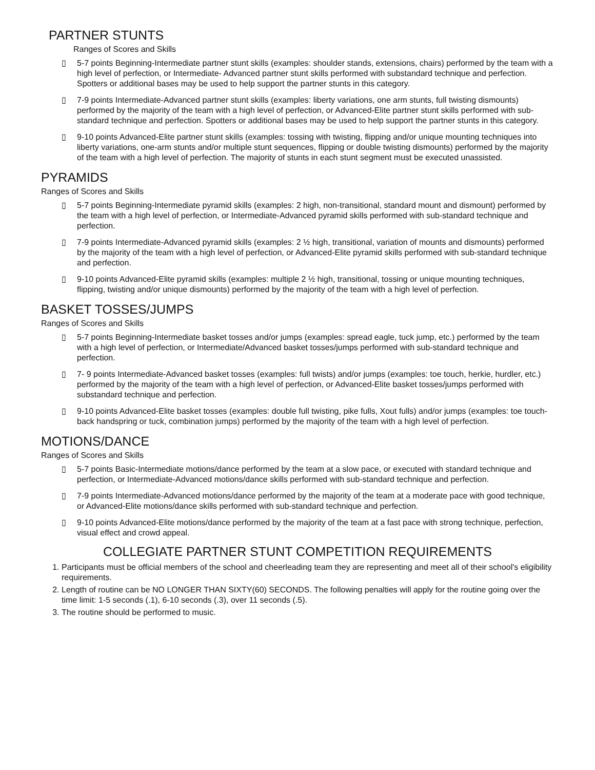PARTNER STUNTS
Ranges of Scores and Skills
▯ 5-7 points Beginning-Intermediate partner stunt skills (examples: shoulder stands, extensions, chairs) performed by the team with a high level of perfection, or Intermediate- Advanced partner stunt skills performed with substandard technique and perfection. Spotters or additional bases may be used to help support the partner stunts in this category.
▯ 7-9 points Intermediate-Advanced partner stunt skills (examples: liberty variations, one arm stunts, full twisting dismounts) performed by the majority of the team with a high level of perfection, or Advanced-Elite partner stunt skills performed with sub-standard technique and perfection. Spotters or additional bases may be used to help support the partner stunts in this category.
▯ 9-10 points Advanced-Elite partner stunt skills (examples: tossing with twisting, flipping and/or unique mounting techniques into liberty variations, one-arm stunts and/or multiple stunt sequences, flipping or double twisting dismounts) performed by the majority of the team with a high level of perfection. The majority of stunts in each stunt segment must be executed unassisted.
PYRAMIDS
Ranges of Scores and Skills
▯ 5-7 points Beginning-Intermediate pyramid skills (examples: 2 high, non-transitional, standard mount and dismount) performed by the team with a high level of perfection, or Intermediate-Advanced pyramid skills performed with sub-standard technique and perfection.
▯ 7-9 points Intermediate-Advanced pyramid skills (examples: 2 ½ high, transitional, variation of mounts and dismounts) performed by the majority of the team with a high level of perfection, or Advanced-Elite pyramid skills performed with sub-standard technique and perfection.
▯ 9-10 points Advanced-Elite pyramid skills (examples: multiple 2 ½ high, transitional, tossing or unique mounting techniques, flipping, twisting and/or unique dismounts) performed by the majority of the team with a high level of perfection.
BASKET TOSSES/JUMPS
Ranges of Scores and Skills
▯ 5-7 points Beginning-Intermediate basket tosses and/or jumps (examples: spread eagle, tuck jump, etc.) performed by the team with a high level of perfection, or Intermediate/Advanced basket tosses/jumps performed with sub-standard technique and perfection.
▯ 7- 9 points Intermediate-Advanced basket tosses (examples: full twists) and/or jumps (examples: toe touch, herkie, hurdler, etc.) performed by the majority of the team with a high level of perfection, or Advanced-Elite basket tosses/jumps performed with substandard technique and perfection.
▯ 9-10 points Advanced-Elite basket tosses (examples: double full twisting, pike fulls, Xout fulls) and/or jumps (examples: toe touch-back handspring or tuck, combination jumps) performed by the majority of the team with a high level of perfection.
MOTIONS/DANCE
Ranges of Scores and Skills
▯ 5-7 points Basic-Intermediate motions/dance performed by the team at a slow pace, or executed with standard technique and perfection, or Intermediate-Advanced motions/dance skills performed with sub-standard technique and perfection.
▯ 7-9 points Intermediate-Advanced motions/dance performed by the majority of the team at a moderate pace with good technique, or Advanced-Elite motions/dance skills performed with sub-standard technique and perfection.
▯ 9-10 points Advanced-Elite motions/dance performed by the majority of the team at a fast pace with strong technique, perfection, visual effect and crowd appeal.
COLLEGIATE PARTNER STUNT COMPETITION REQUIREMENTS
1. Participants must be official members of the school and cheerleading team they are representing and meet all of their school's eligibility requirements.
2. Length of routine can be NO LONGER THAN SIXTY(60) SECONDS. The following penalties will apply for the routine going over the time limit: 1-5 seconds (.1), 6-10 seconds (.3), over 11 seconds (.5).
3. The routine should be performed to music.